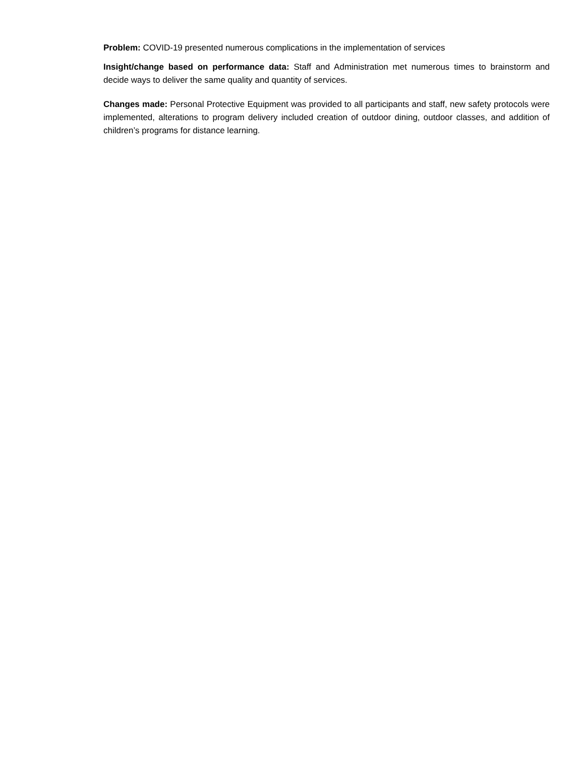Problem: COVID-19 presented numerous complications in the implementation of services
Insight/change based on performance data: Staff and Administration met numerous times to brainstorm and decide ways to deliver the same quality and quantity of services.
Changes made: Personal Protective Equipment was provided to all participants and staff, new safety protocols were implemented, alterations to program delivery included creation of outdoor dining, outdoor classes, and addition of children’s programs for distance learning.